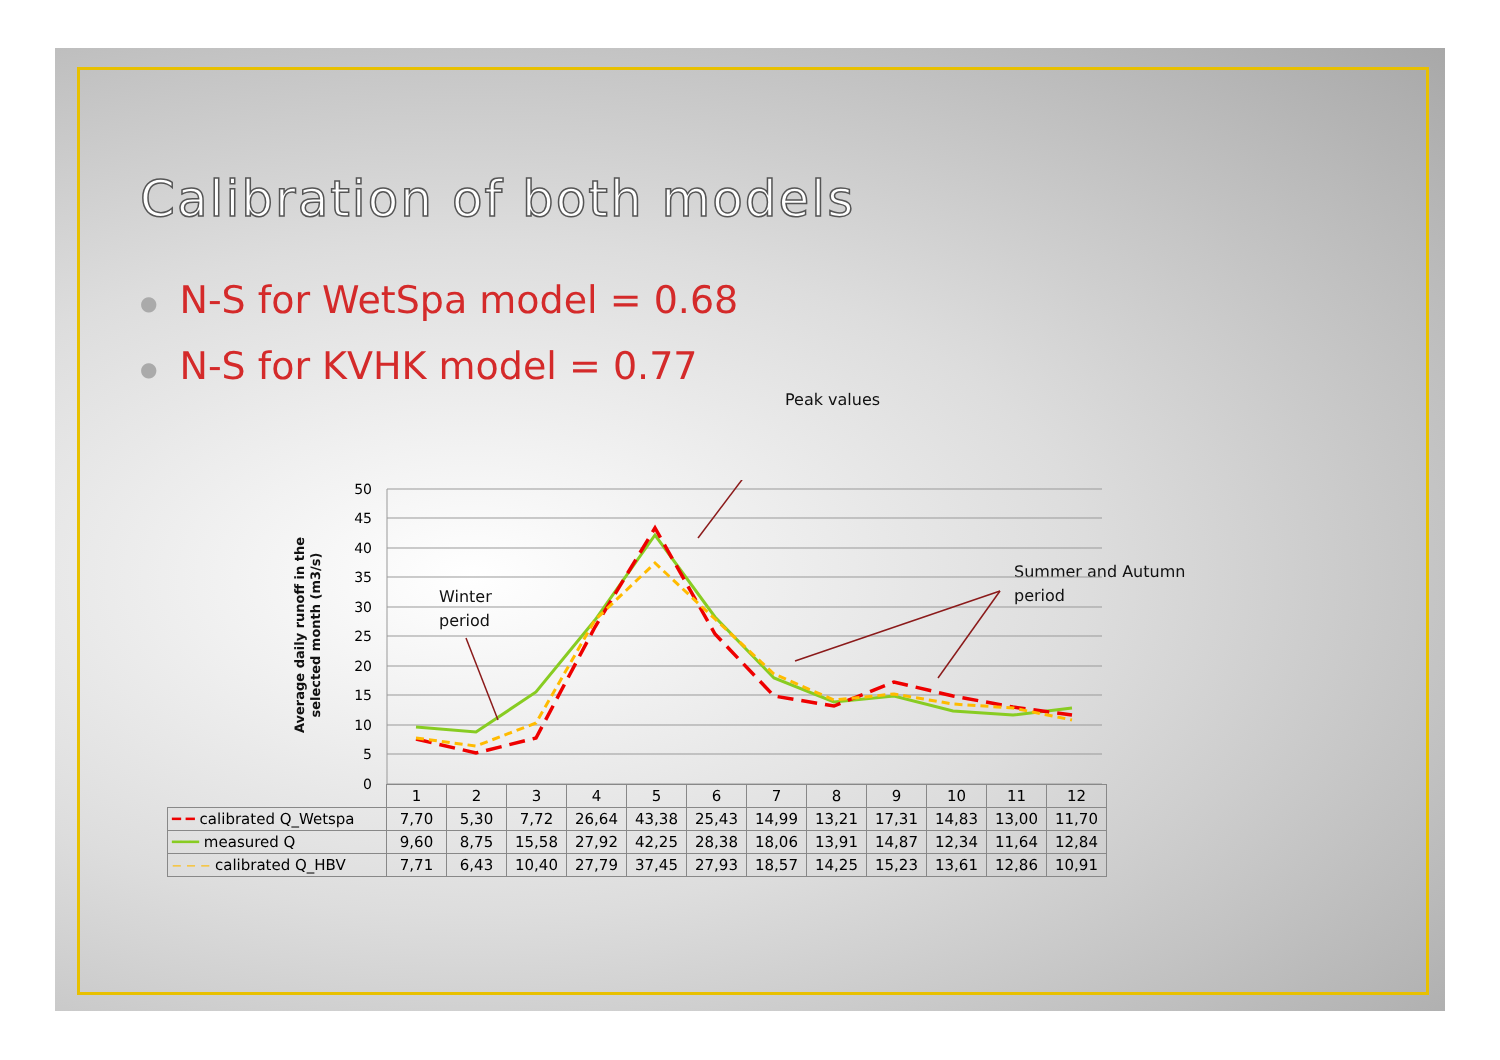Calibration of both models
● N-S for WetSpa model = 0.68
● N-S for KVHK model = 0.77
Peak values
Winter
period
Summer and Autumn
period
Average daily runoff in the selected month (m3/s)
50
45
40
35
30
25
20
15
10
5
0
| | 1 | 2 | 3 | 4 | 5 | 6 | 7 | 8 | 9 | 10 | 11 | 12 |
| ━ ━ calibrated Q_Wetspa | 7,70 | 5,30 | 7,72 | 26,64 | 43,38 | 25,43 | 14,99 | 13,21 | 17,31 | 14,83 | 13,00 | 11,70 |
| ━━━ measured Q | 9,60 | 8,75 | 15,58 | 27,92 | 42,25 | 28,38 | 18,06 | 13,91 | 14,87 | 12,34 | 11,64 | 12,84 |
| ‒ ‒ ‒ calibrated Q_HBV | 7,71 | 6,43 | 10,40 | 27,79 | 37,45 | 27,93 | 18,57 | 14,25 | 15,23 | 13,61 | 12,86 | 10,91 |